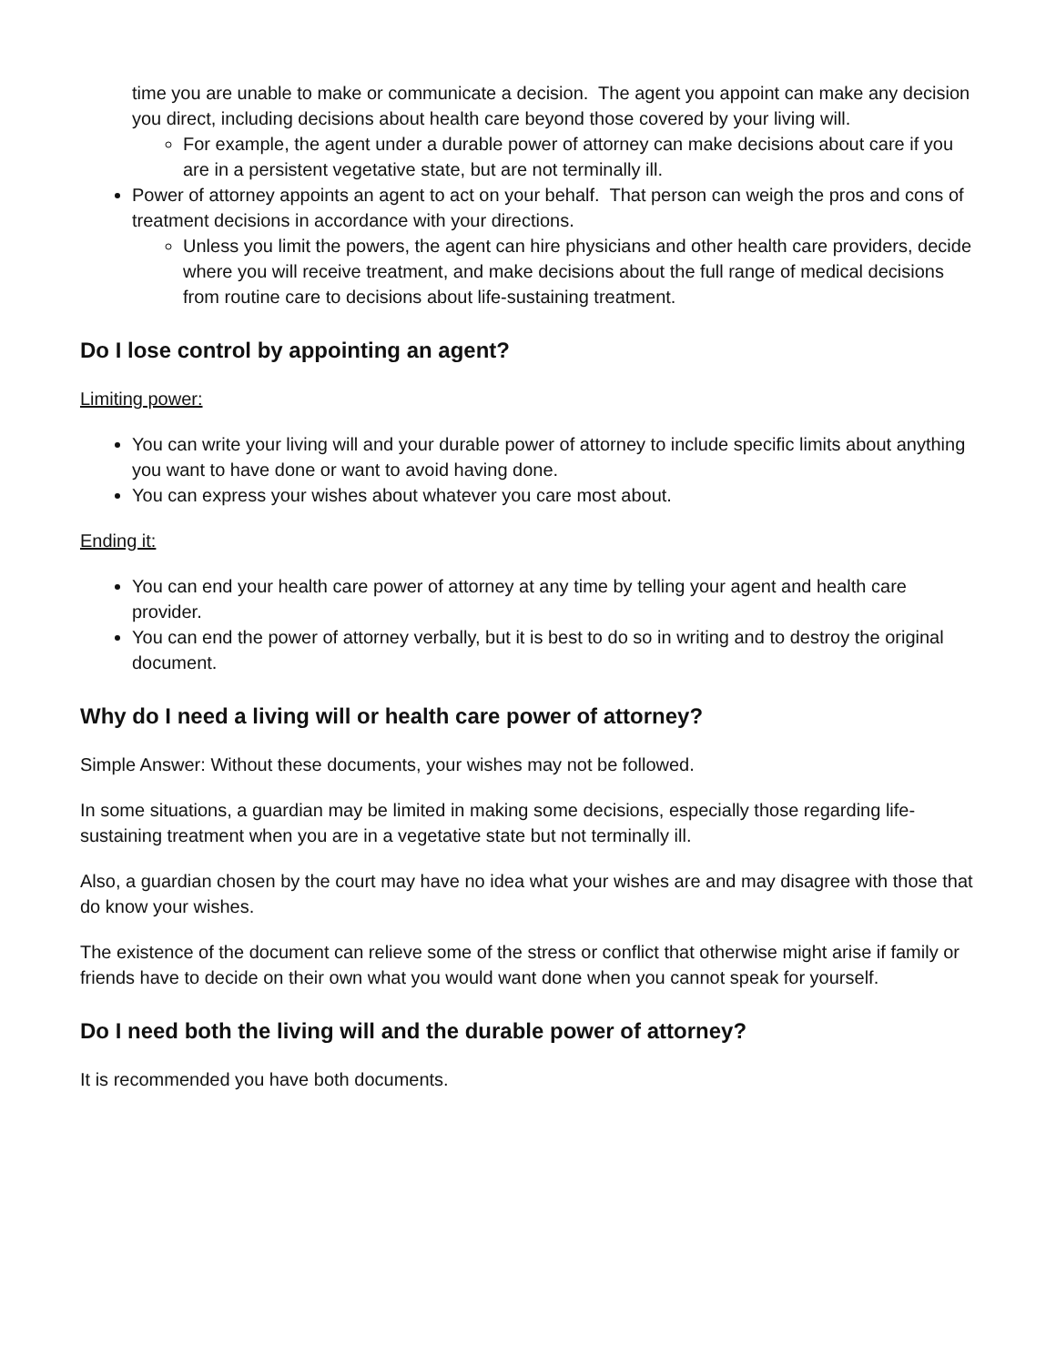time you are unable to make or communicate a decision. The agent you appoint can make any decision you direct, including decisions about health care beyond those covered by your living will.
For example, the agent under a durable power of attorney can make decisions about care if you are in a persistent vegetative state, but are not terminally ill.
Power of attorney appoints an agent to act on your behalf. That person can weigh the pros and cons of treatment decisions in accordance with your directions.
Unless you limit the powers, the agent can hire physicians and other health care providers, decide where you will receive treatment, and make decisions about the full range of medical decisions from routine care to decisions about life-sustaining treatment.
Do I lose control by appointing an agent?
Limiting power:
You can write your living will and your durable power of attorney to include specific limits about anything you want to have done or want to avoid having done.
You can express your wishes about whatever you care most about.
Ending it:
You can end your health care power of attorney at any time by telling your agent and health care provider.
You can end the power of attorney verbally, but it is best to do so in writing and to destroy the original document.
Why do I need a living will or health care power of attorney?
Simple Answer: Without these documents, your wishes may not be followed.
In some situations, a guardian may be limited in making some decisions, especially those regarding life-sustaining treatment when you are in a vegetative state but not terminally ill.
Also, a guardian chosen by the court may have no idea what your wishes are and may disagree with those that do know your wishes.
The existence of the document can relieve some of the stress or conflict that otherwise might arise if family or friends have to decide on their own what you would want done when you cannot speak for yourself.
Do I need both the living will and the durable power of attorney?
It is recommended you have both documents.